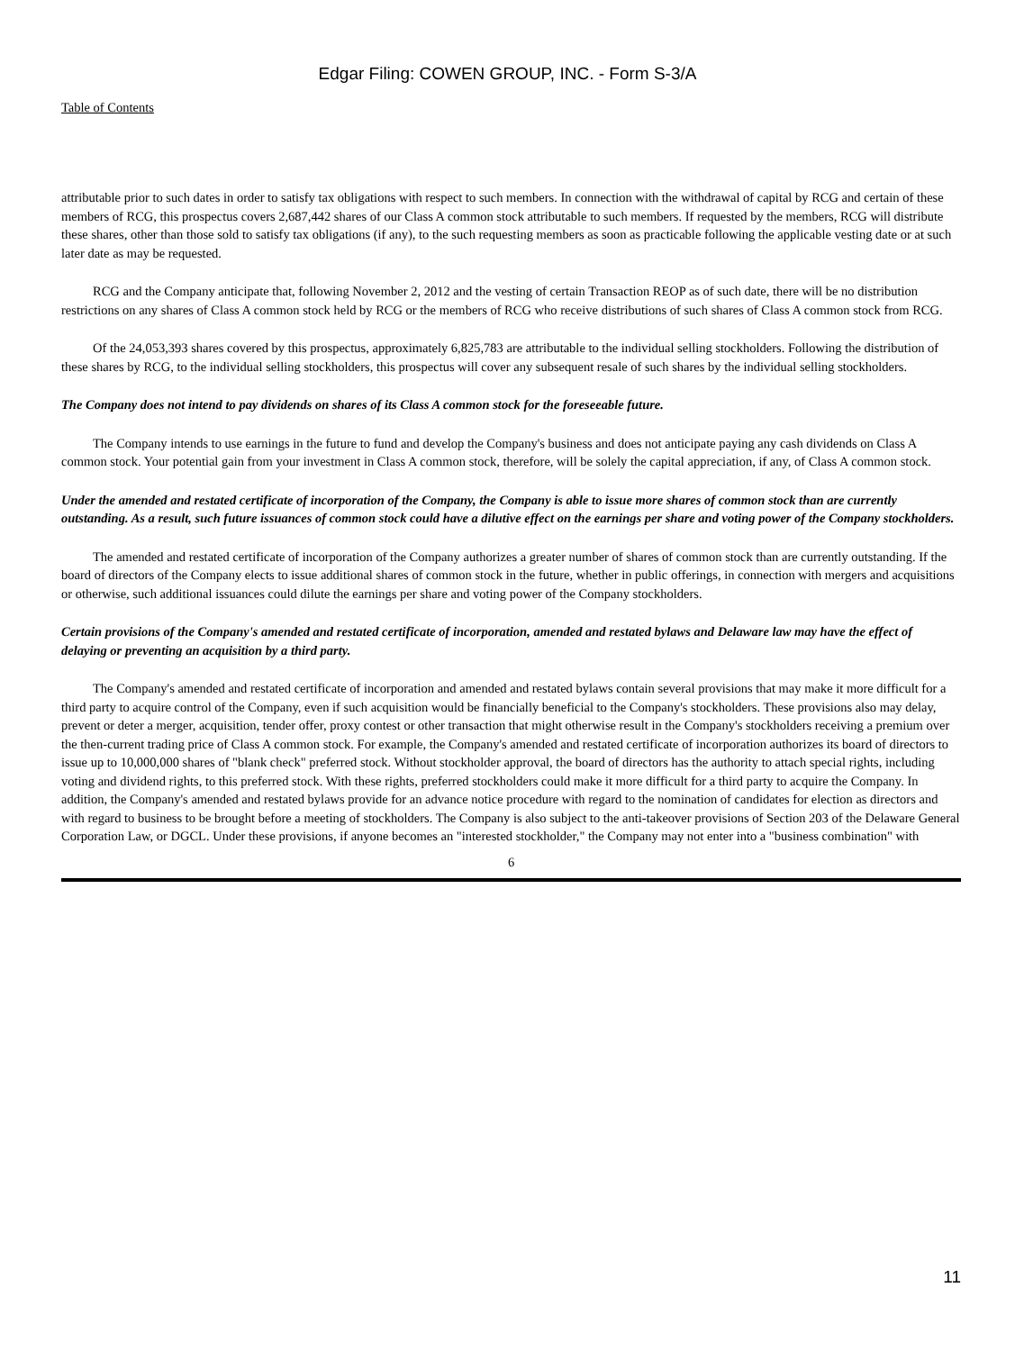Edgar Filing: COWEN GROUP, INC. - Form S-3/A
Table of Contents
attributable prior to such dates in order to satisfy tax obligations with respect to such members. In connection with the withdrawal of capital by RCG and certain of these members of RCG, this prospectus covers 2,687,442 shares of our Class A common stock attributable to such members. If requested by the members, RCG will distribute these shares, other than those sold to satisfy tax obligations (if any), to the such requesting members as soon as practicable following the applicable vesting date or at such later date as may be requested.
RCG and the Company anticipate that, following November 2, 2012 and the vesting of certain Transaction REOP as of such date, there will be no distribution restrictions on any shares of Class A common stock held by RCG or the members of RCG who receive distributions of such shares of Class A common stock from RCG.
Of the 24,053,393 shares covered by this prospectus, approximately 6,825,783 are attributable to the individual selling stockholders. Following the distribution of these shares by RCG, to the individual selling stockholders, this prospectus will cover any subsequent resale of such shares by the individual selling stockholders.
The Company does not intend to pay dividends on shares of its Class A common stock for the foreseeable future.
The Company intends to use earnings in the future to fund and develop the Company's business and does not anticipate paying any cash dividends on Class A common stock. Your potential gain from your investment in Class A common stock, therefore, will be solely the capital appreciation, if any, of Class A common stock.
Under the amended and restated certificate of incorporation of the Company, the Company is able to issue more shares of common stock than are currently outstanding. As a result, such future issuances of common stock could have a dilutive effect on the earnings per share and voting power of the Company stockholders.
The amended and restated certificate of incorporation of the Company authorizes a greater number of shares of common stock than are currently outstanding. If the board of directors of the Company elects to issue additional shares of common stock in the future, whether in public offerings, in connection with mergers and acquisitions or otherwise, such additional issuances could dilute the earnings per share and voting power of the Company stockholders.
Certain provisions of the Company's amended and restated certificate of incorporation, amended and restated bylaws and Delaware law may have the effect of delaying or preventing an acquisition by a third party.
The Company's amended and restated certificate of incorporation and amended and restated bylaws contain several provisions that may make it more difficult for a third party to acquire control of the Company, even if such acquisition would be financially beneficial to the Company's stockholders. These provisions also may delay, prevent or deter a merger, acquisition, tender offer, proxy contest or other transaction that might otherwise result in the Company's stockholders receiving a premium over the then-current trading price of Class A common stock. For example, the Company's amended and restated certificate of incorporation authorizes its board of directors to issue up to 10,000,000 shares of "blank check" preferred stock. Without stockholder approval, the board of directors has the authority to attach special rights, including voting and dividend rights, to this preferred stock. With these rights, preferred stockholders could make it more difficult for a third party to acquire the Company. In addition, the Company's amended and restated bylaws provide for an advance notice procedure with regard to the nomination of candidates for election as directors and with regard to business to be brought before a meeting of stockholders. The Company is also subject to the anti-takeover provisions of Section 203 of the Delaware General Corporation Law, or DGCL. Under these provisions, if anyone becomes an "interested stockholder," the Company may not enter into a "business combination" with
6
11